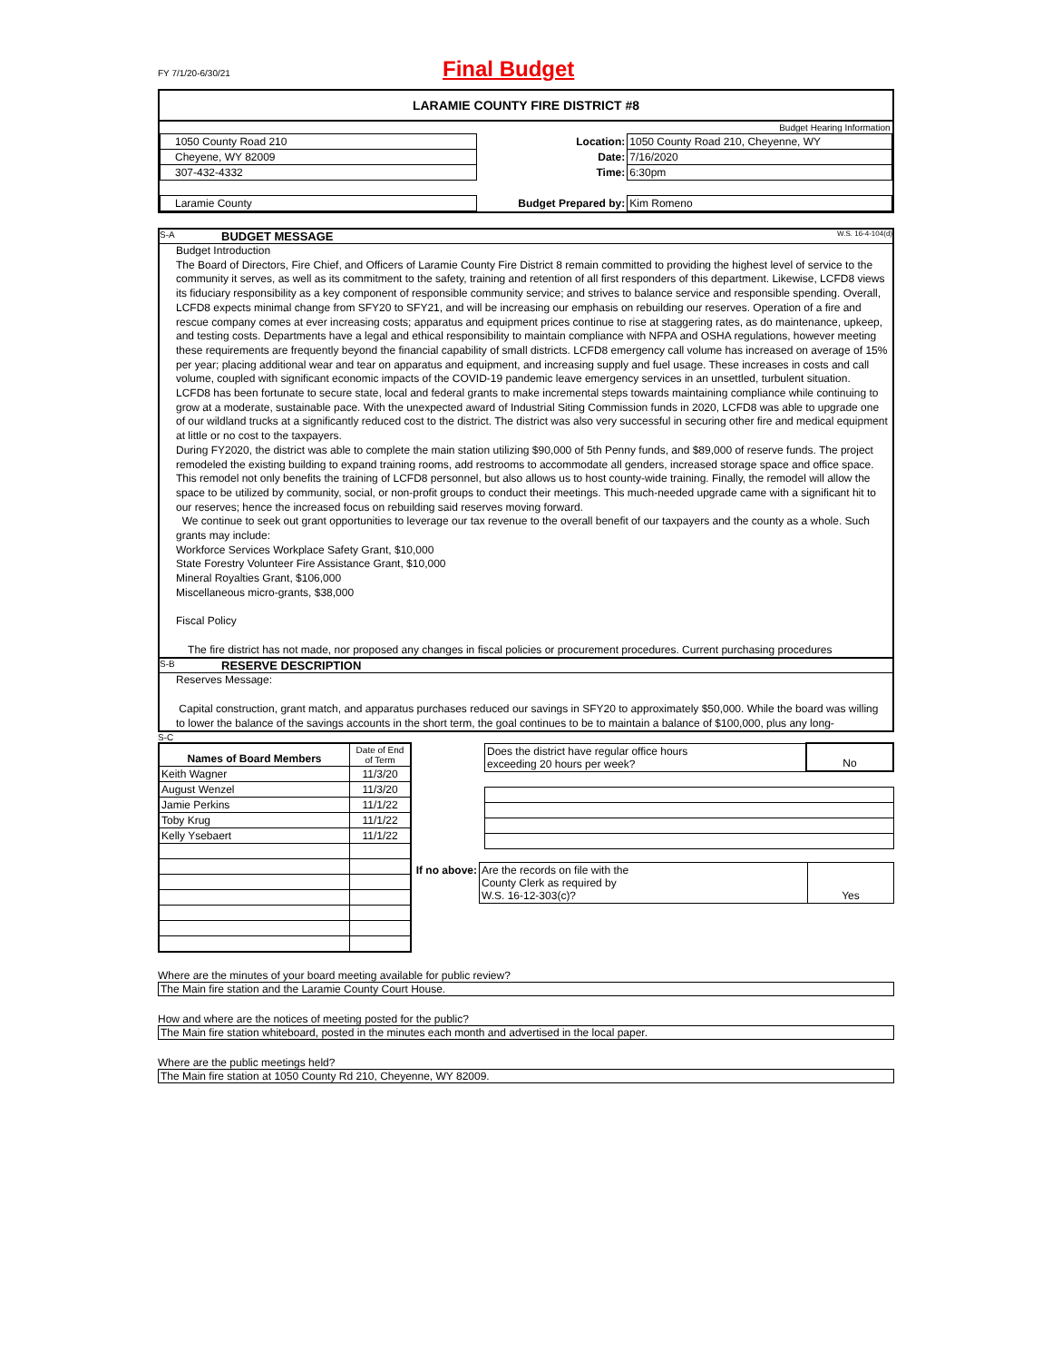FY 7/1/20-6/30/21 Final Budget
LARAMIE COUNTY FIRE DISTRICT #8
| | | Budget Hearing Information |
| 1050 County Road 210 | Location: | 1050 County Road 210, Cheyenne, WY |
| Cheyene, WY 82009 | Date: | 7/16/2020 |
| 307-432-4332 | Time: | 6:30pm |
| Laramie County | Budget Prepared by: | Kim Romeno |
S-A BUDGET MESSAGE W.S. 16-4-104(d)
Budget Introduction
The Board of Directors, Fire Chief, and Officers of Laramie County Fire District 8 remain committed to providing the highest level of service to the community it serves, as well as its commitment to the safety, training and retention of all first responders of this department. Likewise, LCFD8 views its fiduciary responsibility as a key component of responsible community service; and strives to balance service and responsible spending. Overall, LCFD8 expects minimal change from SFY20 to SFY21, and will be increasing our emphasis on rebuilding our reserves. Operation of a fire and rescue company comes at ever increasing costs; apparatus and equipment prices continue to rise at staggering rates, as do maintenance, upkeep, and testing costs. Departments have a legal and ethical responsibility to maintain compliance with NFPA and OSHA regulations, however meeting these requirements are frequently beyond the financial capability of small districts. LCFD8 emergency call volume has increased on average of 15% per year; placing additional wear and tear on apparatus and equipment, and increasing supply and fuel usage. These increases in costs and call volume, coupled with significant economic impacts of the COVID-19 pandemic leave emergency services in an unsettled, turbulent situation.
LCFD8 has been fortunate to secure state, local and federal grants to make incremental steps towards maintaining compliance while continuing to grow at a moderate, sustainable pace. With the unexpected award of Industrial Siting Commission funds in 2020, LCFD8 was able to upgrade one of our wildland trucks at a significantly reduced cost to the district. The district was also very successful in securing other fire and medical equipment at little or no cost to the taxpayers.
During FY2020, the district was able to complete the main station utilizing $90,000 of 5th Penny funds, and $89,000 of reserve funds. The project remodeled the existing building to expand training rooms, add restrooms to accommodate all genders, increased storage space and office space. This remodel not only benefits the training of LCFD8 personnel, but also allows us to host county-wide training. Finally, the remodel will allow the space to be utilized by community, social, or non-profit groups to conduct their meetings. This much-needed upgrade came with a significant hit to our reserves; hence the increased focus on rebuilding said reserves moving forward.
We continue to seek out grant opportunities to leverage our tax revenue to the overall benefit of our taxpayers and the county as a whole. Such grants may include:
Workforce Services Workplace Safety Grant, $10,000
State Forestry Volunteer Fire Assistance Grant, $10,000
Mineral Royalties Grant, $106,000
Miscellaneous micro-grants, $38,000
Fiscal Policy
The fire district has not made, nor proposed any changes in fiscal policies or procurement procedures. Current purchasing procedures
S-B RESERVE DESCRIPTION
Reserves Message:
Capital construction, grant match, and apparatus purchases reduced our savings in SFY20 to approximately $50,000. While the board was willing to lower the balance of the savings accounts in the short term, the goal continues to be to maintain a balance of $100,000, plus any long-
S-C
| Names of Board Members | Date of End of Term |
| Keith Wagner | 11/3/20 |
| August Wenzel | 11/3/20 |
| Jamie Perkins | 11/1/22 |
| Toby Krug | 11/1/22 |
| Kelly Ysebaert | 11/1/22 |
| Does the district have regular office hours exceeding 20 hours per week? | No |
| If no above: | Are the records on file with the County Clerk as required by W.S. 16-12-303(c)? | Yes |
Where are the minutes of your board meeting available for public review?
The Main fire station and the Laramie County Court House.
How and where are the notices of meeting posted for the public?
The Main fire station whiteboard, posted in the minutes each month and advertised in the local paper.
Where are the public meetings held?
The Main fire station at 1050 County Rd 210, Cheyenne, WY 82009.